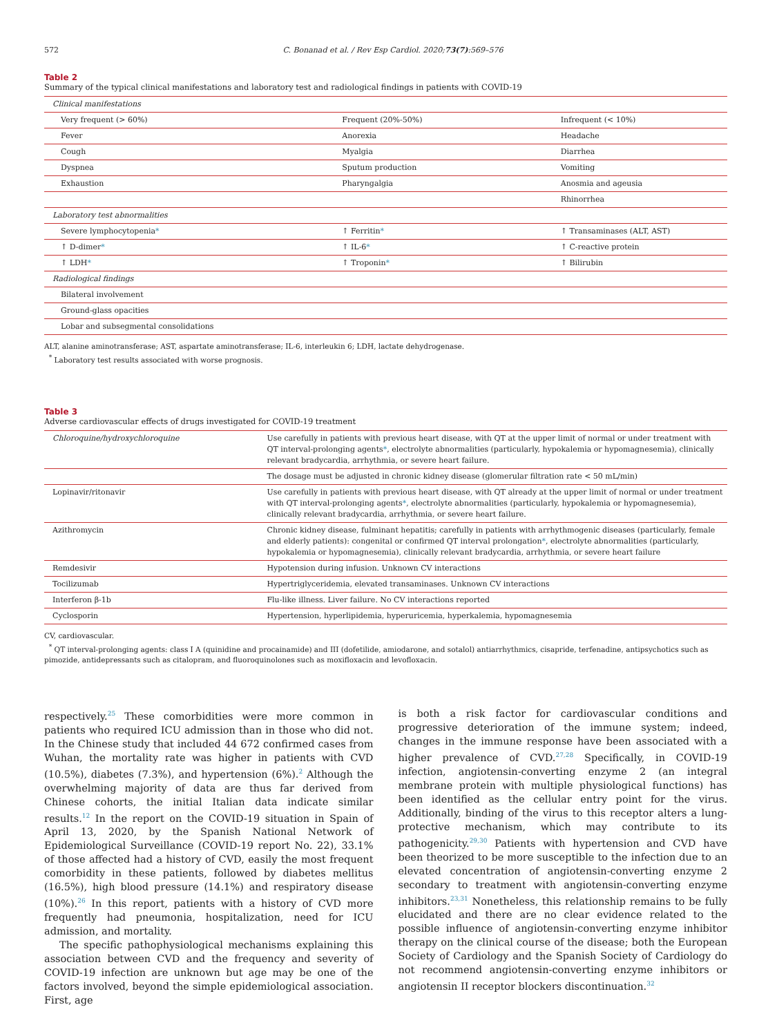572 C. Bonanad et al. / Rev Esp Cardiol. 2020;73(7):569–576
Table 2
Summary of the typical clinical manifestations and laboratory test and radiological findings in patients with COVID-19
| Clinical manifestations | | |
| Very frequent (> 60%) | Frequent (20%-50%) | Infrequent (< 10%) |
| Fever | Anorexia | Headache |
| Cough | Myalgia | Diarrhea |
| Dyspnea | Sputum production | Vomiting |
| Exhaustion | Pharyngalgia | Anosmia and ageusia |
| | | Rhinorrhea |
| Laboratory test abnormalities | | |
| Severe lymphocytopenia * | ↑ Ferritin * | ↑ Transaminases (ALT, AST) |
| ↑ D-dimer * | ↑ IL-6 * | ↑ C-reactive protein |
| ↑ LDH * | ↑ Troponin * | ↑ Bilirubin |
| Radiological findings | | |
| Bilateral involvement | | |
| Ground-glass opacities | | |
| Lobar and subsegmental consolidations | | |
ALT, alanine aminotransferase; AST, aspartate aminotransferase; IL-6, interleukin 6; LDH, lactate dehydrogenase.
<sup>*</sup> Laboratory test results associated with worse prognosis.
Table 3
Adverse cardiovascular effects of drugs investigated for COVID-19 treatment
| Chloroquine/hydroxychloroquine | Use carefully in patients with previous heart disease, with QT at the upper limit of normal or under treatment with QT interval-prolonging agents * , electrolyte abnormalities (particularly, hypokalemia or hypomagnesemia), clinically relevant bradycardia, arrhythmia, or severe heart failure. |
| | The dosage must be adjusted in chronic kidney disease (glomerular filtration rate < 50 mL/min) |
| Lopinavir/ritonavir | Use carefully in patients with previous heart disease, with QT already at the upper limit of normal or under treatment with QT interval-prolonging agents * , electrolyte abnormalities (particularly, hypokalemia or hypomagnesemia), clinically relevant bradycardia, arrhythmia, or severe heart failure. |
| Azithromycin | Chronic kidney disease, fulminant hepatitis; carefully in patients with arrhythmogenic diseases (particularly, female and elderly patients): congenital or confirmed QT interval prolongation * , electrolyte abnormalities (particularly, hypokalemia or hypomagnesemia), clinically relevant bradycardia, arrhythmia, or severe heart failure |
| Remdesivir | Hypotension during infusion. Unknown CV interactions |
| Tocilizumab | Hypertriglyceridemia, elevated transaminases. Unknown CV interactions |
| Interferon β-1b | Flu-like illness. Liver failure. No CV interactions reported |
| Cyclosporin | Hypertension, hyperlipidemia, hyperuricemia, hyperkalemia, hypomagnesemia |
CV, cardiovascular.
<sup>*</sup> QT interval-prolonging agents: class I A (quinidine and procainamide) and III (dofetilide, amiodarone, and sotalol) antiarrhythmics, cisapride, terfenadine, antipsychotics such as pimozide, antidepressants such as citalopram, and fluoroquinolones such as moxifloxacin and levofloxacin.
respectively.<sup>25</sup> These comorbidities were more common in patients who required ICU admission than in those who did not. In the Chinese study that included 44 672 confirmed cases from Wuhan, the mortality rate was higher in patients with CVD (10.5%), diabetes (7.3%), and hypertension (6%).<sup>2</sup> Although the overwhelming majority of data are thus far derived from Chinese cohorts, the initial Italian data indicate similar results.<sup>12</sup> In the report on the COVID-19 situation in Spain of April 13, 2020, by the Spanish National Network of Epidemiological Surveillance (COVID-19 report No. 22), 33.1% of those affected had a history of CVD, easily the most frequent comorbidity in these patients, followed by diabetes mellitus (16.5%), high blood pressure (14.1%) and respiratory disease (10%).<sup>26</sup> In this report, patients with a history of CVD more frequently had pneumonia, hospitalization, need for ICU admission, and mortality.
The specific pathophysiological mechanisms explaining this association between CVD and the frequency and severity of COVID-19 infection are unknown but age may be one of the factors involved, beyond the simple epidemiological association. First, age
is both a risk factor for cardiovascular conditions and progressive deterioration of the immune system; indeed, changes in the immune response have been associated with a higher prevalence of CVD.<sup>27,28</sup> Specifically, in COVID-19 infection, angiotensin-converting enzyme 2 (an integral membrane protein with multiple physiological functions) has been identified as the cellular entry point for the virus. Additionally, binding of the virus to this receptor alters a lung-protective mechanism, which may contribute to its pathogenicity.<sup>29,30</sup> Patients with hypertension and CVD have been theorized to be more susceptible to the infection due to an elevated concentration of angiotensin-converting enzyme 2 secondary to treatment with angiotensin-converting enzyme inhibitors.<sup>23,31</sup> Nonetheless, this relationship remains to be fully elucidated and there are no clear evidence related to the possible influence of angiotensin-converting enzyme inhibitor therapy on the clinical course of the disease; both the European Society of Cardiology and the Spanish Society of Cardiology do not recommend angiotensin-converting enzyme inhibitors or angiotensin II receptor blockers discontinuation.<sup>32</sup>